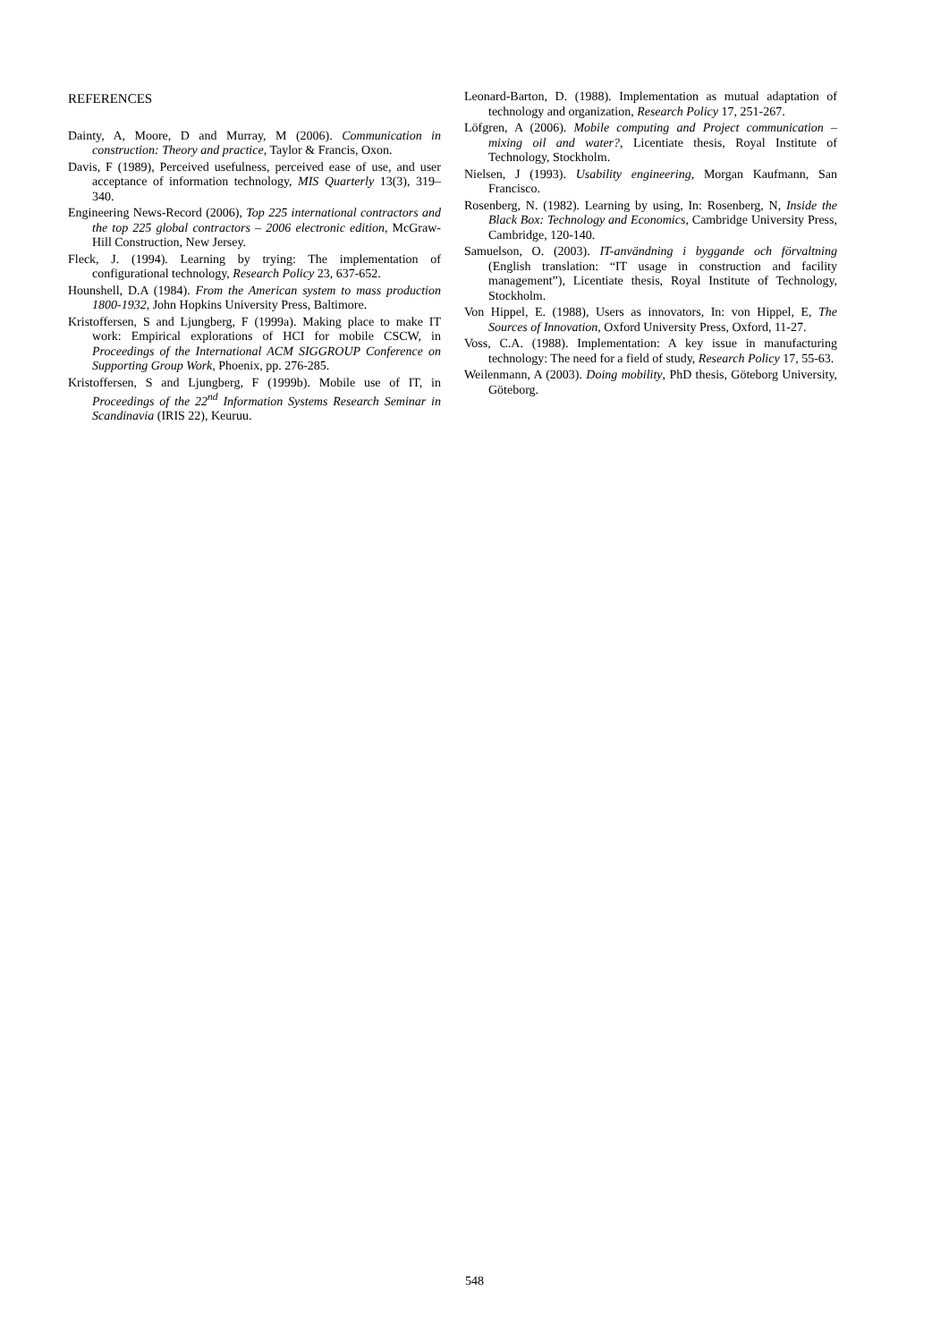REFERENCES
Dainty, A, Moore, D and Murray, M (2006). Communication in construction: Theory and practice, Taylor & Francis, Oxon.
Davis, F (1989), Perceived usefulness, perceived ease of use, and user acceptance of information technology, MIS Quarterly 13(3), 319–340.
Engineering News-Record (2006), Top 225 international contractors and the top 225 global contractors – 2006 electronic edition, McGraw-Hill Construction, New Jersey.
Fleck, J. (1994). Learning by trying: The implementation of configurational technology, Research Policy 23, 637-652.
Hounshell, D.A (1984). From the American system to mass production 1800-1932, John Hopkins University Press, Baltimore.
Kristoffersen, S and Ljungberg, F (1999a). Making place to make IT work: Empirical explorations of HCI for mobile CSCW, in Proceedings of the International ACM SIGGROUP Conference on Supporting Group Work, Phoenix, pp. 276-285.
Kristoffersen, S and Ljungberg, F (1999b). Mobile use of IT, in Proceedings of the 22<sup>nd</sup> Information Systems Research Seminar in Scandinavia (IRIS 22), Keuruu.
Leonard-Barton, D. (1988). Implementation as mutual adaptation of technology and organization, Research Policy 17, 251-267.
Löfgren, A (2006). Mobile computing and Project communication – mixing oil and water?, Licentiate thesis, Royal Institute of Technology, Stockholm.
Nielsen, J (1993). Usability engineering, Morgan Kaufmann, San Francisco.
Rosenberg, N. (1982). Learning by using, In: Rosenberg, N, Inside the Black Box: Technology and Economics, Cambridge University Press, Cambridge, 120-140.
Samuelson, O. (2003). IT-användning i byggande och förvaltning (English translation: “IT usage in construction and facility management”), Licentiate thesis, Royal Institute of Technology, Stockholm.
Von Hippel, E. (1988), Users as innovators, In: von Hippel, E, The Sources of Innovation, Oxford University Press, Oxford, 11-27.
Voss, C.A. (1988). Implementation: A key issue in manufacturing technology: The need for a field of study, Research Policy 17, 55-63.
Weilenmann, A (2003). Doing mobility, PhD thesis, Göteborg University, Göteborg.
548